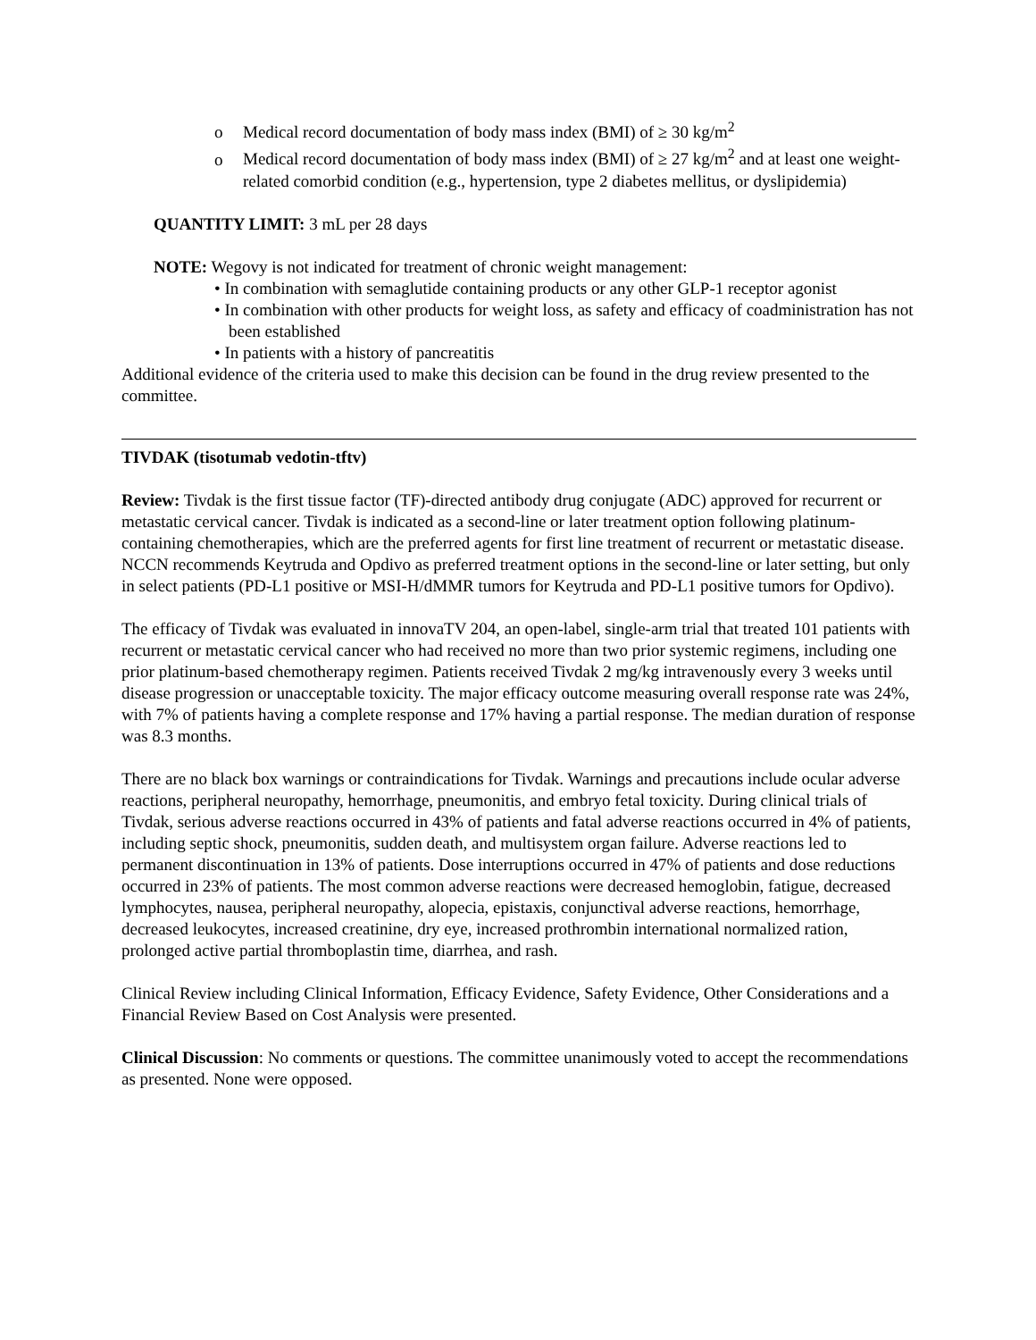o Medical record documentation of body mass index (BMI) of ≥ 30 kg/m<sup>2</sup>
o Medical record documentation of body mass index (BMI) of ≥ 27 kg/m<sup>2</sup> and at least one weight-related comorbid condition (e.g., hypertension, type 2 diabetes mellitus, or dyslipidemia)
QUANTITY LIMIT: 3 mL per 28 days
NOTE: Wegovy is not indicated for treatment of chronic weight management:
• In combination with semaglutide containing products or any other GLP-1 receptor agonist
• In combination with other products for weight loss, as safety and efficacy of coadministration has not been established
• In patients with a history of pancreatitis
Additional evidence of the criteria used to make this decision can be found in the drug review presented to the committee.
TIVDAK (tisotumab vedotin-tftv)
Review: Tivdak is the first tissue factor (TF)-directed antibody drug conjugate (ADC) approved for recurrent or metastatic cervical cancer. Tivdak is indicated as a second-line or later treatment option following platinum-containing chemotherapies, which are the preferred agents for first line treatment of recurrent or metastatic disease. NCCN recommends Keytruda and Opdivo as preferred treatment options in the second-line or later setting, but only in select patients (PD-L1 positive or MSI-H/dMMR tumors for Keytruda and PD-L1 positive tumors for Opdivo).
The efficacy of Tivdak was evaluated in innovaTV 204, an open-label, single-arm trial that treated 101 patients with recurrent or metastatic cervical cancer who had received no more than two prior systemic regimens, including one prior platinum-based chemotherapy regimen. Patients received Tivdak 2 mg/kg intravenously every 3 weeks until disease progression or unacceptable toxicity. The major efficacy outcome measuring overall response rate was 24%, with 7% of patients having a complete response and 17% having a partial response. The median duration of response was 8.3 months.
There are no black box warnings or contraindications for Tivdak. Warnings and precautions include ocular adverse reactions, peripheral neuropathy, hemorrhage, pneumonitis, and embryo fetal toxicity. During clinical trials of Tivdak, serious adverse reactions occurred in 43% of patients and fatal adverse reactions occurred in 4% of patients, including septic shock, pneumonitis, sudden death, and multisystem organ failure. Adverse reactions led to permanent discontinuation in 13% of patients. Dose interruptions occurred in 47% of patients and dose reductions occurred in 23% of patients. The most common adverse reactions were decreased hemoglobin, fatigue, decreased lymphocytes, nausea, peripheral neuropathy, alopecia, epistaxis, conjunctival adverse reactions, hemorrhage, decreased leukocytes, increased creatinine, dry eye, increased prothrombin international normalized ration, prolonged active partial thromboplastin time, diarrhea, and rash.
Clinical Review including Clinical Information, Efficacy Evidence, Safety Evidence, Other Considerations and a Financial Review Based on Cost Analysis were presented.
Clinical Discussion: No comments or questions. The committee unanimously voted to accept the recommendations as presented. None were opposed.